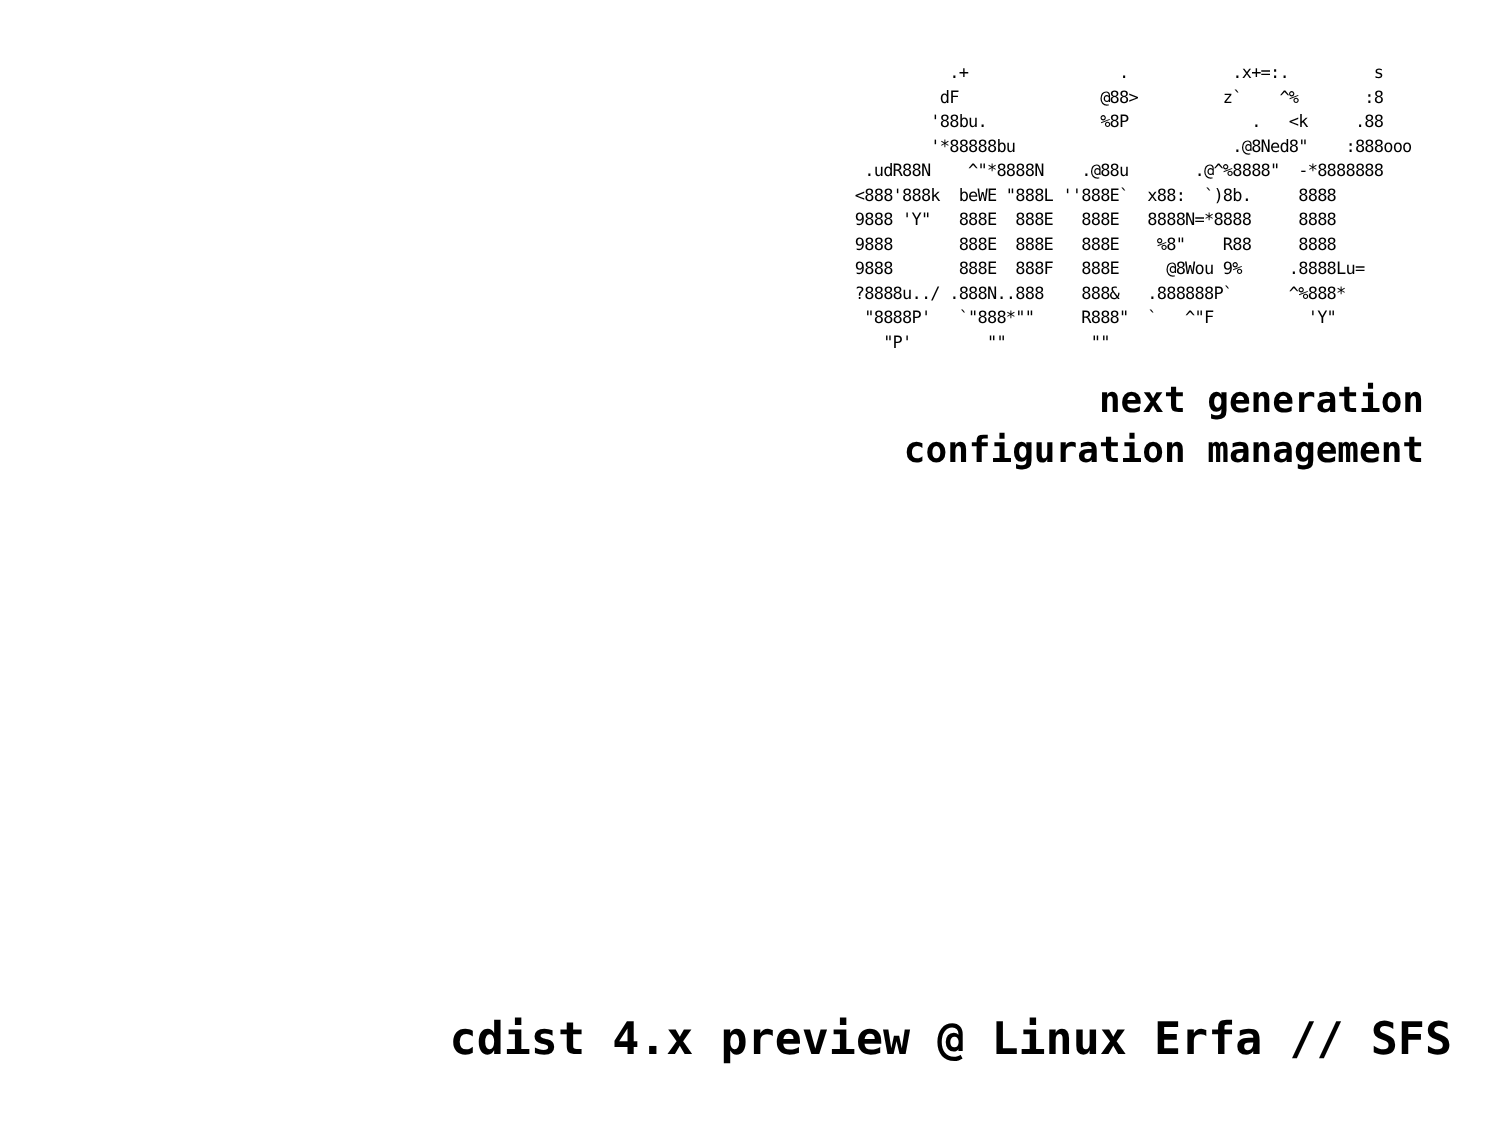.+                .           .x+=:.         s
           dF               @88>         z`    ^%       :8
          '88bu.            %8P             .   <k     .88
          '*88888bu                       .@8Ned8"    :888ooo
   .udR88N    ^"*8888N    .@88u       .@^%8888"  -*8888888
  <888'888k  beWE "888L ''888E`  x88:  `)8b.     8888
  9888 'Y"   888E  888E   888E   8888N=*8888     8888
  9888       888E  888E   888E    %8"    R88     8888
  9888       888E  888F   888E     @8Wou 9%     .8888Lu=
  ?8888u../ .888N..888    888&   .888888P`      ^%888*
   "8888P'   `"888*""     R888"  `   ^"F          'Y"
     "P'        ""         ""
next generation
configuration management
cdist 4.x preview @ Linux Erfa // SFS